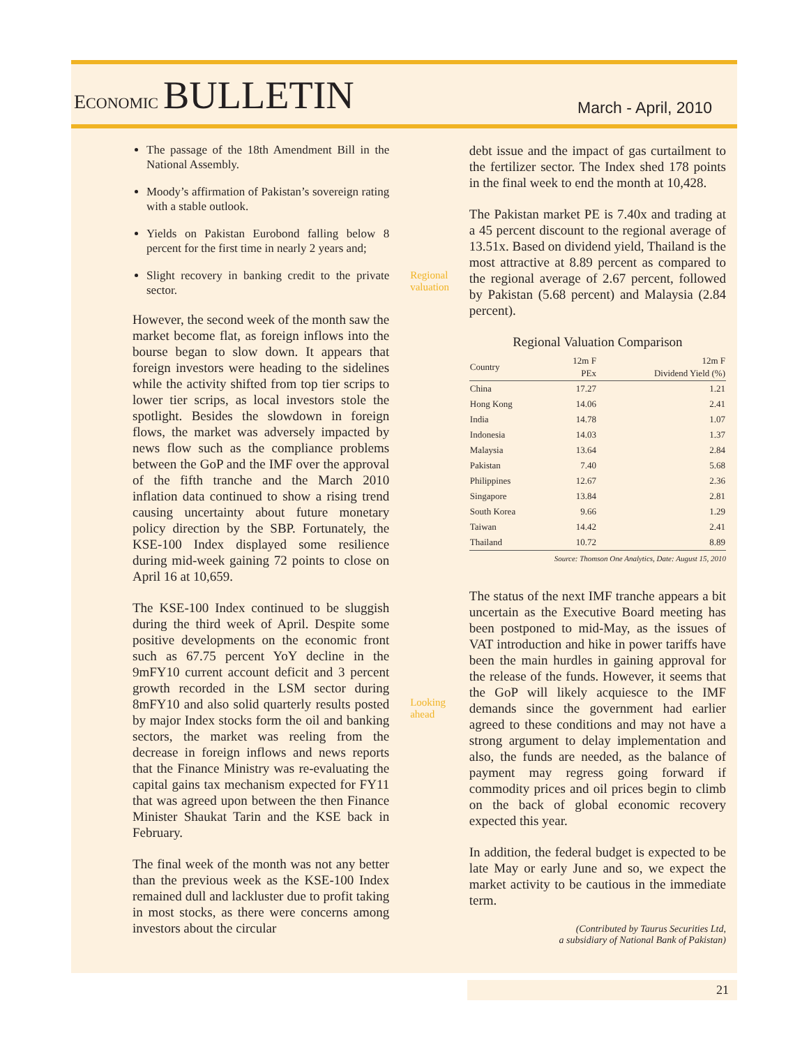ECONOMIC BULLETIN
March - April, 2010
The passage of the 18th Amendment Bill in the National Assembly.
Moody’s affirmation of Pakistan’s sovereign rating with a stable outlook.
Yields on Pakistan Eurobond falling below 8 percent for the first time in nearly 2 years and;
Slight recovery in banking credit to the private sector.
However, the second week of the month saw the market become flat, as foreign inflows into the bourse began to slow down. It appears that foreign investors were heading to the sidelines while the activity shifted from top tier scrips to lower tier scrips, as local investors stole the spotlight. Besides the slowdown in foreign flows, the market was adversely impacted by news flow such as the compliance problems between the GoP and the IMF over the approval of the fifth tranche and the March 2010 inflation data continued to show a rising trend causing uncertainty about future monetary policy direction by the SBP. Fortunately, the KSE-100 Index displayed some resilience during mid-week gaining 72 points to close on April 16 at 10,659.
The KSE-100 Index continued to be sluggish during the third week of April. Despite some positive developments on the economic front such as 67.75 percent YoY decline in the 9mFY10 current account deficit and 3 percent growth recorded in the LSM sector during 8mFY10 and also solid quarterly results posted by major Index stocks form the oil and banking sectors, the market was reeling from the decrease in foreign inflows and news reports that the Finance Ministry was re-evaluating the capital gains tax mechanism expected for FY11 that was agreed upon between the then Finance Minister Shaukat Tarin and the KSE back in February.
The final week of the month was not any better than the previous week as the KSE-100 Index remained dull and lackluster due to profit taking in most stocks, as there were concerns among investors about the circular
Regional valuation
Looking ahead
debt issue and the impact of gas curtailment to the fertilizer sector. The Index shed 178 points in the final week to end the month at 10,428.
The Pakistan market PE is 7.40x and trading at a 45 percent discount to the regional average of 13.51x. Based on dividend yield, Thailand is the most attractive at 8.89 percent as compared to the regional average of 2.67 percent, followed by Pakistan (5.68 percent) and Malaysia (2.84 percent).
Regional Valuation Comparison
| Country | 12m F PEx | 12m F Dividend Yield (%) |
| --- | --- | --- |
| China | 17.27 | 1.21 |
| Hong Kong | 14.06 | 2.41 |
| India | 14.78 | 1.07 |
| Indonesia | 14.03 | 1.37 |
| Malaysia | 13.64 | 2.84 |
| Pakistan | 7.40 | 5.68 |
| Philippines | 12.67 | 2.36 |
| Singapore | 13.84 | 2.81 |
| South Korea | 9.66 | 1.29 |
| Taiwan | 14.42 | 2.41 |
| Thailand | 10.72 | 8.89 |
Source: Thomson One Analytics, Date: August 15, 2010
The status of the next IMF tranche appears a bit uncertain as the Executive Board meeting has been postponed to mid-May, as the issues of VAT introduction and hike in power tariffs have been the main hurdles in gaining approval for the release of the funds. However, it seems that the GoP will likely acquiesce to the IMF demands since the government had earlier agreed to these conditions and may not have a strong argument to delay implementation and also, the funds are needed, as the balance of payment may regress going forward if commodity prices and oil prices begin to climb on the back of global economic recovery expected this year.
In addition, the federal budget is expected to be late May or early June and so, we expect the market activity to be cautious in the immediate term.
(Contributed by Taurus Securities Ltd,
a subsidiary of National Bank of Pakistan)
21